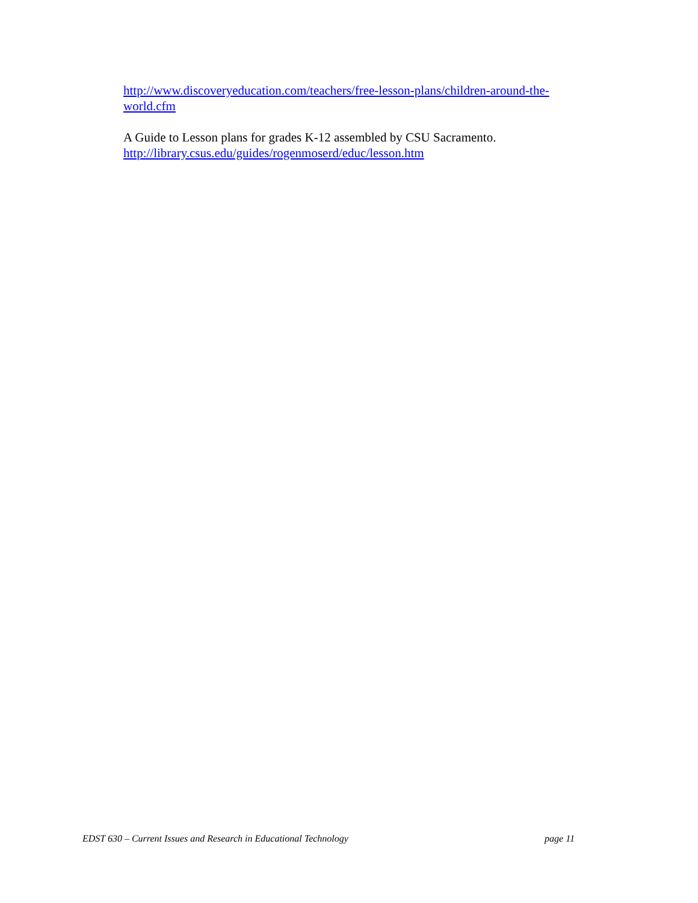http://www.discoveryeducation.com/teachers/free-lesson-plans/children-around-the-world.cfm
A Guide to Lesson plans for grades K-12 assembled by CSU Sacramento.
http://library.csus.edu/guides/rogenmoserd/educ/lesson.htm
EDST 630 – Current Issues and Research in Educational Technology page 11